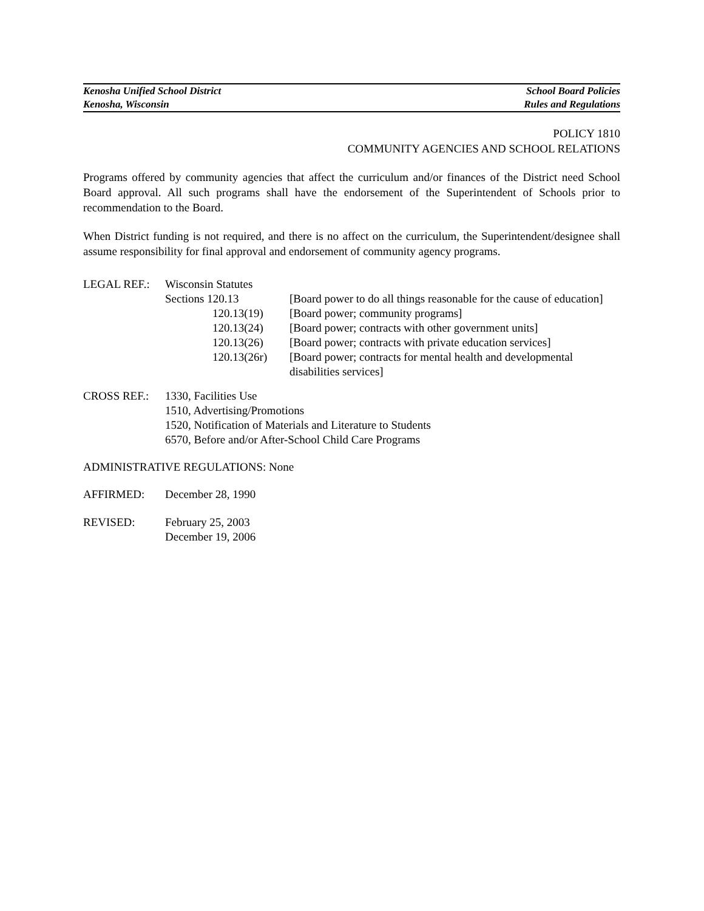Kenosha Unified School District School Board Policies
Kenosha, Wisconsin Rules and Regulations
POLICY 1810
COMMUNITY AGENCIES AND SCHOOL RELATIONS
Programs offered by community agencies that affect the curriculum and/or finances of the District need School Board approval. All such programs shall have the endorsement of the Superintendent of Schools prior to recommendation to the Board.
When District funding is not required, and there is no affect on the curriculum, the Superintendent/designee shall assume responsibility for final approval and endorsement of community agency programs.
| LEGAL REF.: | Wisconsin Statutes | |
| | Sections 120.13 | [Board power to do all things reasonable for the cause of education] |
| | 120.13(19) | [Board power; community programs] |
| | 120.13(24) | [Board power; contracts with other government units] |
| | 120.13(26) | [Board power; contracts with private education services] |
| | 120.13(26r) | [Board power; contracts for mental health and developmental disabilities services] |
| CROSS REF.: | 1330, Facilities Use 1510, Advertising/Promotions 1520, Notification of Materials and Literature to Students 6570, Before and/or After-School Child Care Programs |
ADMINISTRATIVE REGULATIONS: None
| AFFIRMED: | December 28, 1990 |
| REVISED: | February 25, 2003 December 19, 2006 |